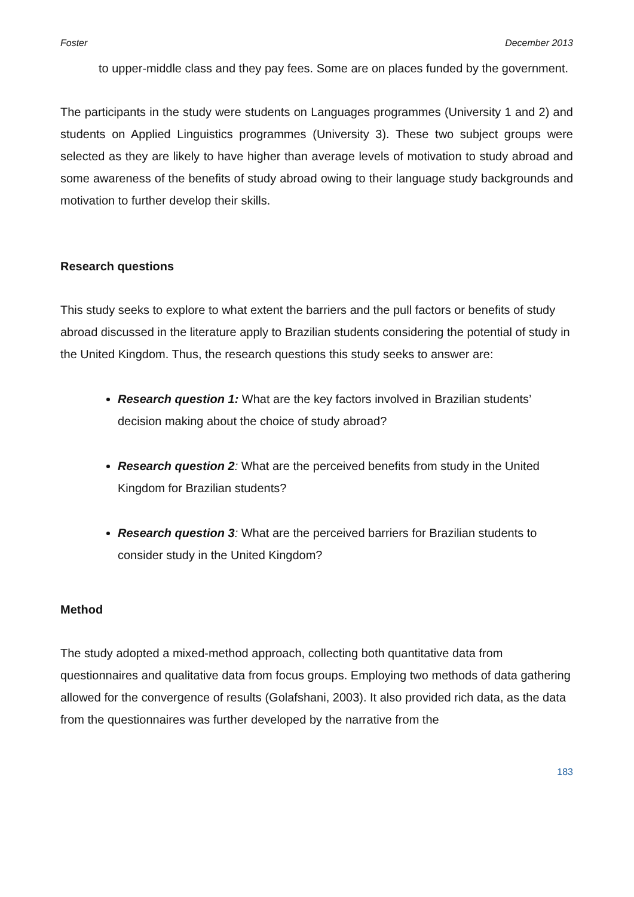Foster December 2013
to upper-middle class and they pay fees. Some are on places funded by the government.
The participants in the study were students on Languages programmes (University 1 and 2) and students on Applied Linguistics programmes (University 3). These two subject groups were selected as they are likely to have higher than average levels of motivation to study abroad and some awareness of the benefits of study abroad owing to their language study backgrounds and motivation to further develop their skills.
Research questions
This study seeks to explore to what extent the barriers and the pull factors or benefits of study abroad discussed in the literature apply to Brazilian students considering the potential of study in the United Kingdom. Thus, the research questions this study seeks to answer are:
Research question 1: What are the key factors involved in Brazilian students’ decision making about the choice of study abroad?
Research question 2: What are the perceived benefits from study in the United Kingdom for Brazilian students?
Research question 3: What are the perceived barriers for Brazilian students to consider study in the United Kingdom?
Method
The study adopted a mixed-method approach, collecting both quantitative data from questionnaires and qualitative data from focus groups. Employing two methods of data gathering allowed for the convergence of results (Golafshani, 2003). It also provided rich data, as the data from the questionnaires was further developed by the narrative from the
183